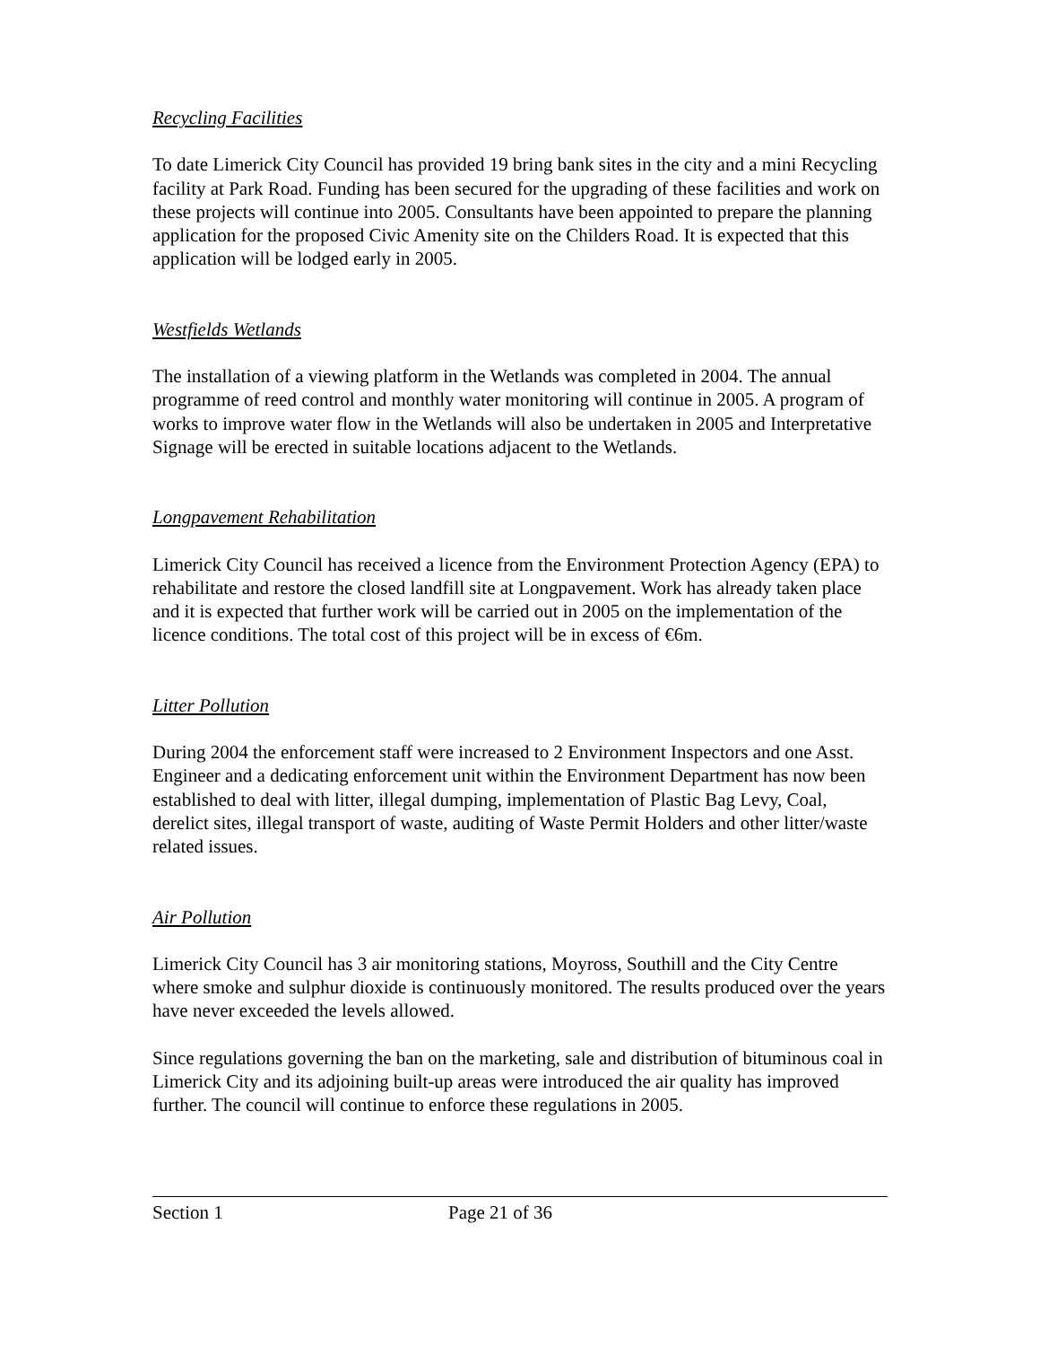Recycling Facilities
To date Limerick City Council has provided 19 bring bank sites in the city and a mini Recycling facility at Park Road. Funding has been secured for the upgrading of these facilities and work on these projects will continue into 2005. Consultants have been appointed to prepare the planning application for the proposed Civic Amenity site on the Childers Road. It is expected that this application will be lodged early in 2005.
Westfields Wetlands
The installation of a viewing platform in the Wetlands was completed in 2004. The annual programme of reed control and monthly water monitoring will continue in 2005. A program of works to improve water flow in the Wetlands will also be undertaken in 2005 and Interpretative Signage will be erected in suitable locations adjacent to the Wetlands.
Longpavement Rehabilitation
Limerick City Council has received a licence from the Environment Protection Agency (EPA) to rehabilitate and restore the closed landfill site at Longpavement. Work has already taken place and it is expected that further work will be carried out in 2005 on the implementation of the licence conditions. The total cost of this project will be in excess of €6m.
Litter Pollution
During 2004 the enforcement staff were increased to 2 Environment Inspectors and one Asst. Engineer and a dedicating enforcement unit within the Environment Department has now been established to deal with litter, illegal dumping, implementation of Plastic Bag Levy, Coal, derelict sites, illegal transport of waste, auditing of Waste Permit Holders and other litter/waste related issues.
Air Pollution
Limerick City Council has 3 air monitoring stations, Moyross, Southill and the City Centre where smoke and sulphur dioxide is continuously monitored. The results produced over the years have never exceeded the levels allowed.
Since regulations governing the ban on the marketing, sale and distribution of bituminous coal in Limerick City and its adjoining built-up areas were introduced the air quality has improved further. The council will continue to enforce these regulations in 2005.
Section 1 Page 21 of 36